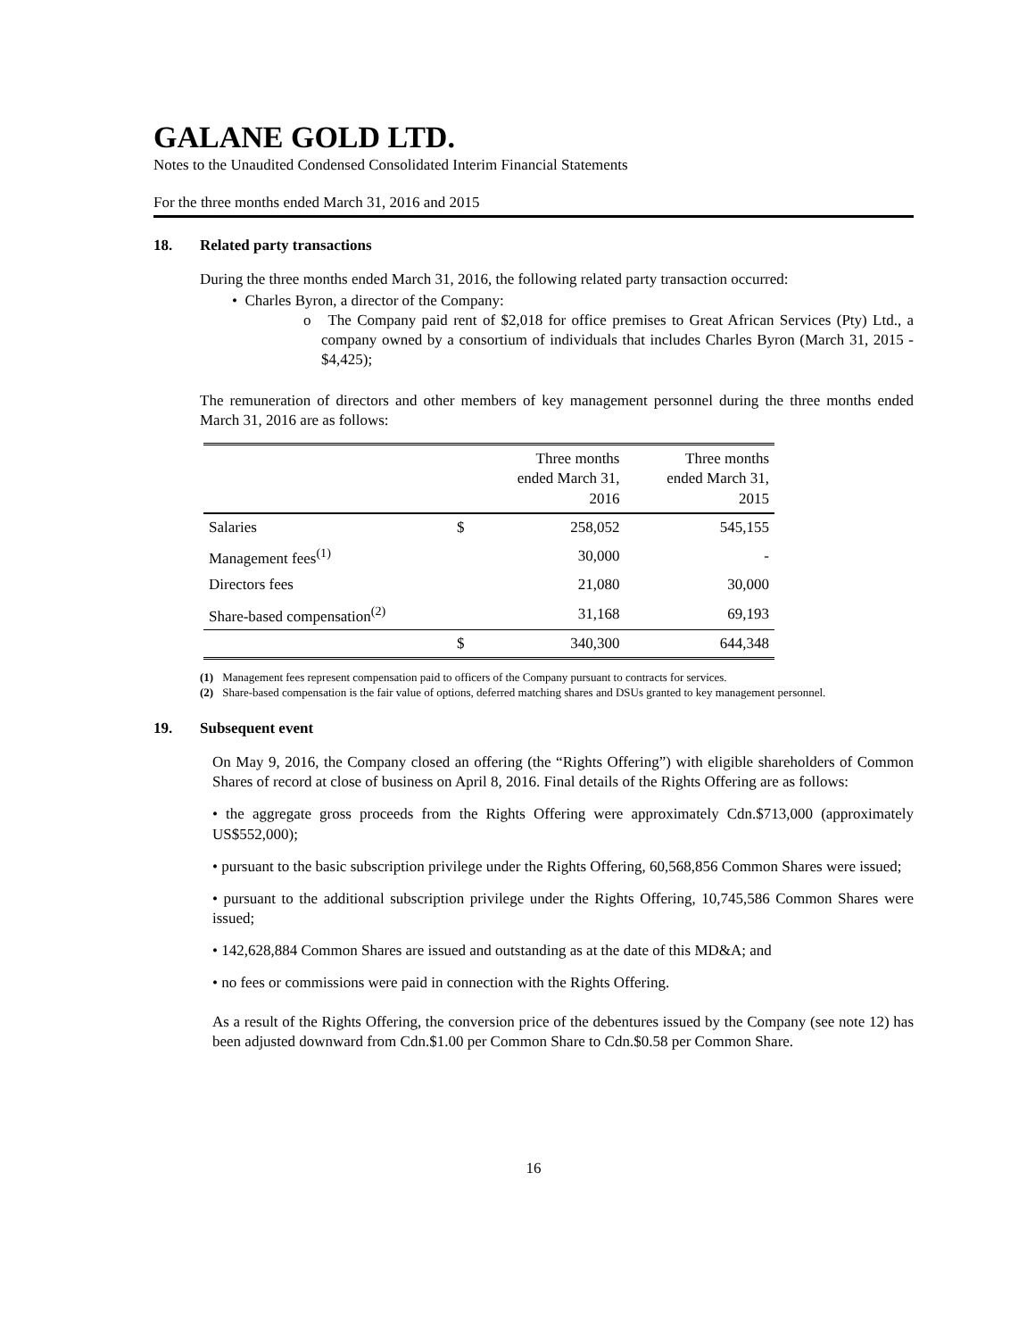GALANE GOLD LTD.
Notes to the Unaudited Condensed Consolidated Interim Financial Statements
For the three months ended March 31, 2016 and 2015
18. Related party transactions
During the three months ended March 31, 2016, the following related party transaction occurred:
• Charles Byron, a director of the Company:
o The Company paid rent of $2,018 for office premises to Great African Services (Pty) Ltd., a company owned by a consortium of individuals that includes Charles Byron (March 31, 2015 - $4,425);
The remuneration of directors and other members of key management personnel during the three months ended March 31, 2016 are as follows:
| | | Three months ended March 31, 2016 | Three months ended March 31, 2015 |
| --- | --- | --- | --- |
| Salaries | $ | 258,052 | 545,155 |
| Management fees<sup>(1)</sup> | | 30,000 | - |
| Directors fees | | 21,080 | 30,000 |
| Share-based compensation<sup>(2)</sup> | | 31,168 | 69,193 |
| | $ | 340,300 | 644,348 |
(1) Management fees represent compensation paid to officers of the Company pursuant to contracts for services.
(2) Share-based compensation is the fair value of options, deferred matching shares and DSUs granted to key management personnel.
19. Subsequent event
On May 9, 2016, the Company closed an offering (the “Rights Offering”) with eligible shareholders of Common Shares of record at close of business on April 8, 2016. Final details of the Rights Offering are as follows:
• the aggregate gross proceeds from the Rights Offering were approximately Cdn.$713,000 (approximately US$552,000);
• pursuant to the basic subscription privilege under the Rights Offering, 60,568,856 Common Shares were issued;
• pursuant to the additional subscription privilege under the Rights Offering, 10,745,586 Common Shares were issued;
• 142,628,884 Common Shares are issued and outstanding as at the date of this MD&A; and
• no fees or commissions were paid in connection with the Rights Offering.
As a result of the Rights Offering, the conversion price of the debentures issued by the Company (see note 12) has been adjusted downward from Cdn.$1.00 per Common Share to Cdn.$0.58 per Common Share.
16